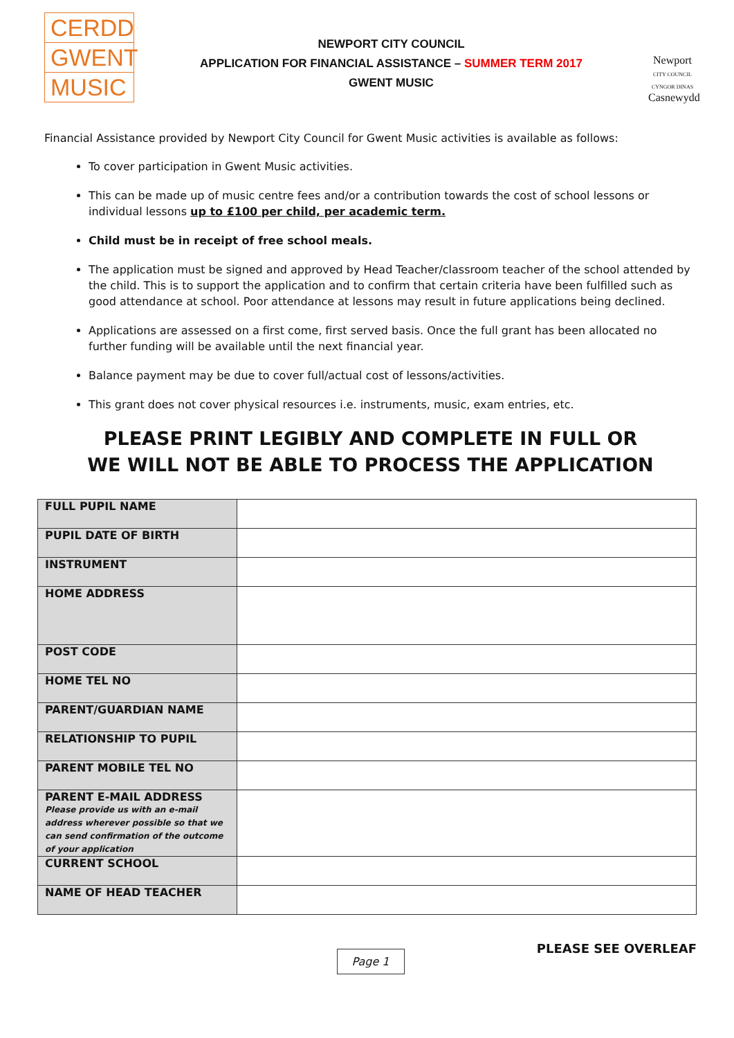CERDD
GWENT
MUSIC
NEWPORT CITY COUNCIL
APPLICATION FOR FINANCIAL ASSISTANCE – SUMMER TERM 2017
GWENT MUSIC
Newport
CITY COUNCIL
CYNGOR DINAS
Casnewydd
Financial Assistance provided by Newport City Council for Gwent Music activities is available as follows:
To cover participation in Gwent Music activities.
This can be made up of music centre fees and/or a contribution towards the cost of school lessons or individual lessons up to £100 per child, per academic term.
Child must be in receipt of free school meals.
The application must be signed and approved by Head Teacher/classroom teacher of the school attended by the child. This is to support the application and to confirm that certain criteria have been fulfilled such as good attendance at school. Poor attendance at lessons may result in future applications being declined.
Applications are assessed on a first come, first served basis. Once the full grant has been allocated no further funding will be available until the next financial year.
Balance payment may be due to cover full/actual cost of lessons/activities.
This grant does not cover physical resources i.e. instruments, music, exam entries, etc.
PLEASE PRINT LEGIBLY AND COMPLETE IN FULL OR
WE WILL NOT BE ABLE TO PROCESS THE APPLICATION
| FULL PUPIL NAME | |
| PUPIL DATE OF BIRTH | |
| INSTRUMENT | |
| HOME ADDRESS | |
| POST CODE | |
| HOME TEL NO | |
| PARENT/GUARDIAN NAME | |
| RELATIONSHIP TO PUPIL | |
| PARENT MOBILE TEL NO | |
| PARENT E-MAIL ADDRESS Please provide us with an e-mail address wherever possible so that we can send confirmation of the outcome of your application | |
| CURRENT SCHOOL | |
| NAME OF HEAD TEACHER | |
PLEASE SEE OVERLEAF
Page 1